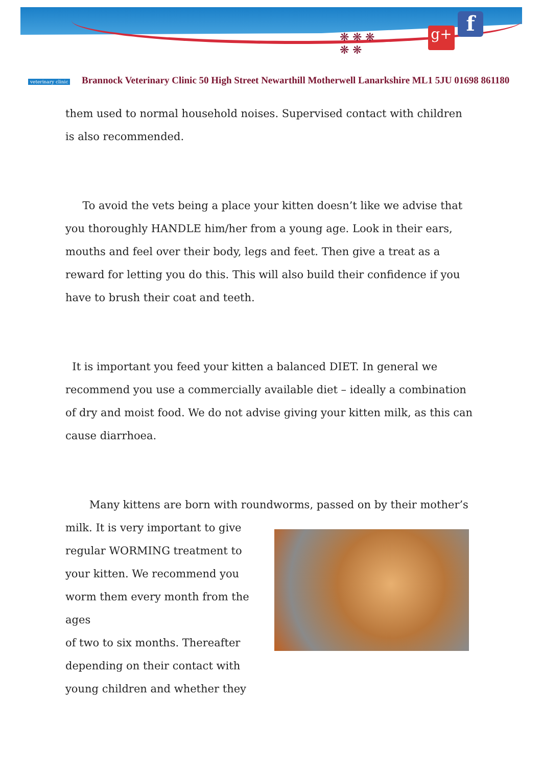veterinary clinic
❋ ❋ ❋
❋ ❋
g+ f
Brannock Veterinary Clinic 50 High Street Newarthill Motherwell Lanarkshire ML1 5JU 01698 861180
them used to normal household noises. Supervised contact with children is also recommended.
To avoid the vets being a place your kitten doesn’t like we advise that you thoroughly HANDLE him/her from a young age. Look in their ears, mouths and feel over their body, legs and feet. Then give a treat as a reward for letting you do this. This will also build their confidence if you have to brush their coat and teeth.
It is important you feed your kitten a balanced DIET. In general we recommend you use a commercially available diet – ideally a combination of dry and moist food. We do not advise giving your kitten milk, as this can cause diarrhoea.
Many kittens are born with roundworms, passed on by their mother’s
milk. It is very important to give
regular WORMING treatment to
your kitten. We recommend you
worm them every month from the ages
of two to six months. Thereafter
depending on their contact with
young children and whether they